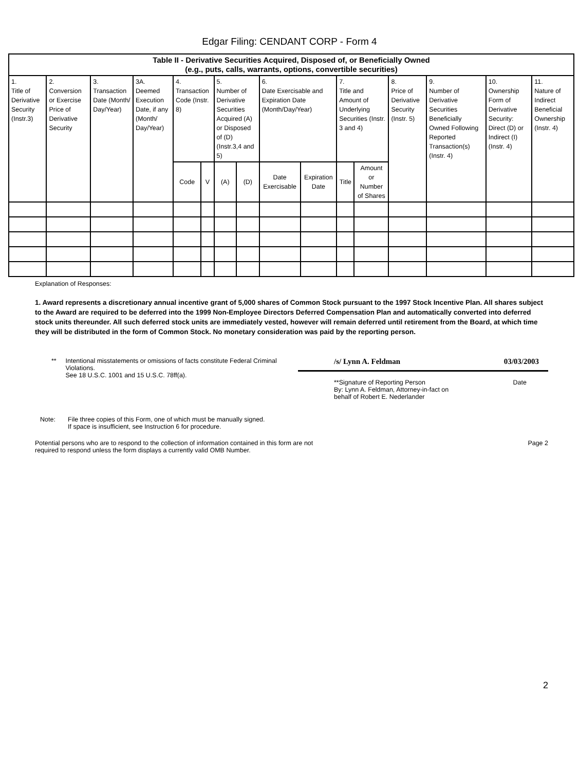Edgar Filing: CENDANT CORP - Form 4
| Table II - Derivative Securities Acquired, Disposed of, or Beneficially Owned (e.g., puts, calls, warrants, options, convertible securities) | | | | | | | | | | | | | | | |
| --- | --- | --- | --- | --- | --- | --- | --- | --- | --- | --- | --- | --- | --- | --- | --- |
| 1. Title of Derivative Security (Instr.3) | 2. Conversion or Exercise Price of Derivative Security | 3. Transaction Date (Month/ Day/Year) | 3A. Deemed Execution Date, if any (Month/ Day/Year) | 4. Transaction Code (Instr. 8) | | 5. Number of Derivative Securities Acquired (A) or Disposed of (D) (Instr.3,4 and 5) | | 6. Date Exercisable and Expiration Date (Month/Day/Year) | | 7. Title and Amount of Underlying Securities (Instr. 3 and 4) | | 8. Price of Derivative Security (Instr. 5) | 9. Number of Derivative Securities Beneficially Owned Following Reported Transaction(s) (Instr. 4) | 10. Ownership Form of Derivative Security: Direct (D) or Indirect (I) (Instr. 4) | 11. Nature of Indirect Beneficial Ownership (Instr. 4) |
| | | | | Code | V | (A) | (D) | Date Exercisable | Expiration Date | Title | Amount or Number of Shares | | | | |
Explanation of Responses:
1. Award represents a discretionary annual incentive grant of 5,000 shares of Common Stock pursuant to the 1997 Stock Incentive Plan. All shares subject to the Award are required to be deferred into the 1999 Non-Employee Directors Deferred Compensation Plan and automatically converted into deferred stock units thereunder. All such deferred stock units are immediately vested, however will remain deferred until retirement from the Board, at which time they will be distributed in the form of Common Stock. No monetary consideration was paid by the reporting person.
** Intentional misstatements or omissions of facts constitute Federal Criminal Violations.
See 18 U.S.C. 1001 and 15 U.S.C. 78ff(a).
/s/ Lynn A. Feldman 03/03/2003
**Signature of Reporting Person
By: Lynn A. Feldman, Attorney-in-fact on
behalf of Robert E. Nederlander Date
Note: File three copies of this Form, one of which must be manually signed.
If space is insufficient, see Instruction 6 for procedure.
Potential persons who are to respond to the collection of information contained in this form are not
required to respond unless the form displays a currently valid OMB Number. Page 2
2